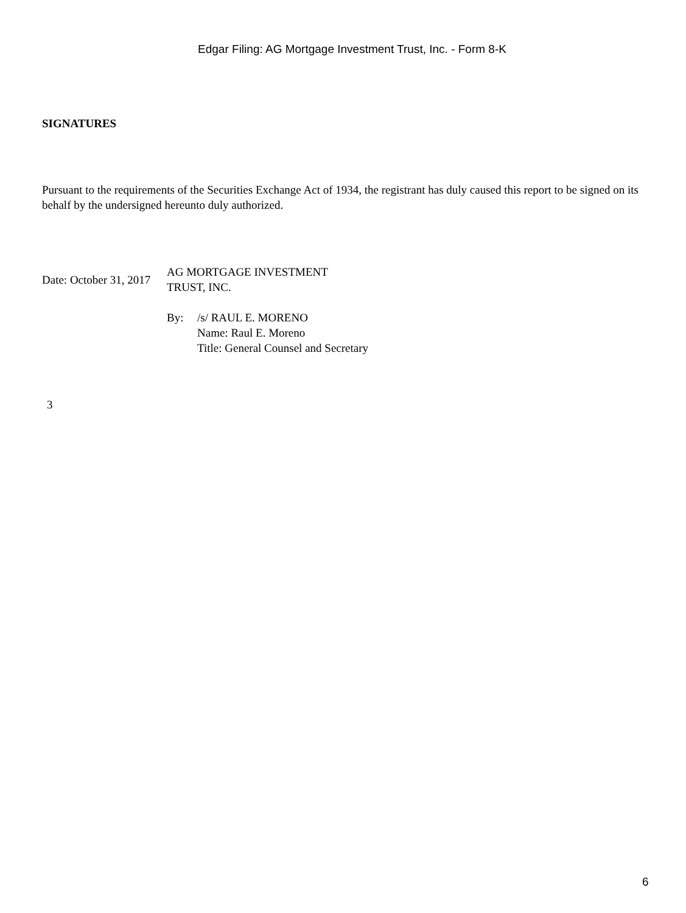Edgar Filing: AG Mortgage Investment Trust, Inc. - Form 8-K
SIGNATURES
Pursuant to the requirements of the Securities Exchange Act of 1934, the registrant has duly caused this report to be signed on its behalf by the undersigned hereunto duly authorized.
| Date: October 31, 2017 | AG MORTGAGE INVESTMENT TRUST, INC. | |
| | By: | /s/ RAUL E. MORENO Name: Raul E. Moreno Title: General Counsel and Secretary |
3
6